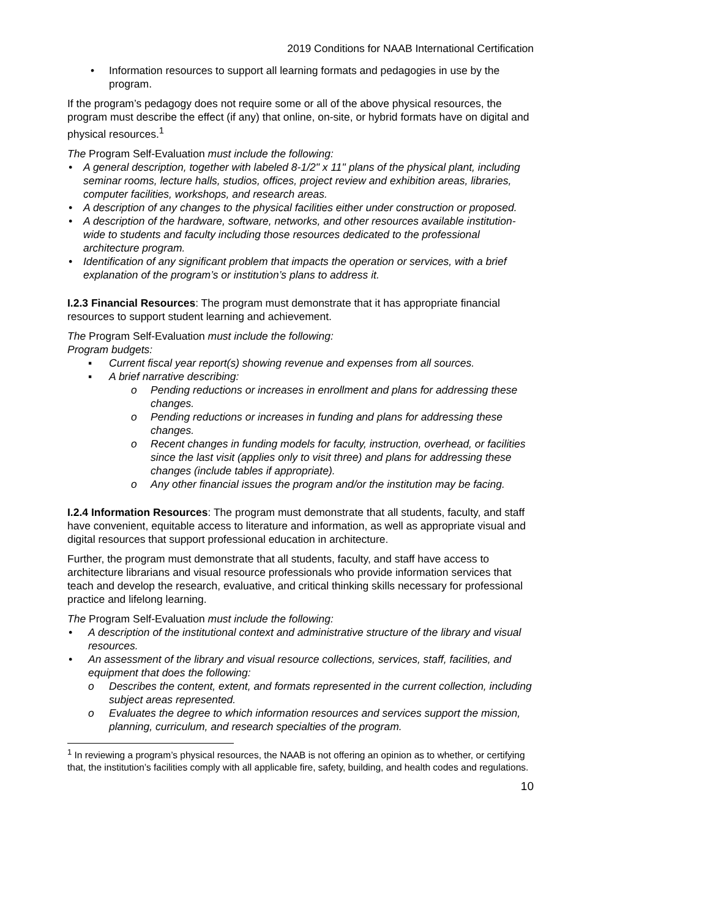2019 Conditions for NAAB International Certification
• Information resources to support all learning formats and pedagogies in use by the program.
If the program’s pedagogy does not require some or all of the above physical resources, the program must describe the effect (if any) that online, on-site, or hybrid formats have on digital and physical resources.<sup>1</sup>
The Program Self-Evaluation must include the following:
• A general description, together with labeled 8-1/2" x 11" plans of the physical plant, including seminar rooms, lecture halls, studios, offices, project review and exhibition areas, libraries, computer facilities, workshops, and research areas.
• A description of any changes to the physical facilities either under construction or proposed.
• A description of the hardware, software, networks, and other resources available institution-wide to students and faculty including those resources dedicated to the professional architecture program.
• Identification of any significant problem that impacts the operation or services, with a brief explanation of the program’s or institution’s plans to address it.
I.2.3 Financial Resources: The program must demonstrate that it has appropriate financial resources to support student learning and achievement.
The Program Self-Evaluation must include the following:
Program budgets:
▪ Current fiscal year report(s) showing revenue and expenses from all sources.
▪ A brief narrative describing:
o Pending reductions or increases in enrollment and plans for addressing these changes.
o Pending reductions or increases in funding and plans for addressing these changes.
o Recent changes in funding models for faculty, instruction, overhead, or facilities since the last visit (applies only to visit three) and plans for addressing these changes (include tables if appropriate).
o Any other financial issues the program and/or the institution may be facing.
I.2.4 Information Resources: The program must demonstrate that all students, faculty, and staff have convenient, equitable access to literature and information, as well as appropriate visual and digital resources that support professional education in architecture.
Further, the program must demonstrate that all students, faculty, and staff have access to architecture librarians and visual resource professionals who provide information services that teach and develop the research, evaluative, and critical thinking skills necessary for professional practice and lifelong learning.
The Program Self-Evaluation must include the following:
• A description of the institutional context and administrative structure of the library and visual resources.
• An assessment of the library and visual resource collections, services, staff, facilities, and equipment that does the following:
o Describes the content, extent, and formats represented in the current collection, including subject areas represented.
o Evaluates the degree to which information resources and services support the mission, planning, curriculum, and research specialties of the program.
<sup>1</sup> In reviewing a program’s physical resources, the NAAB is not offering an opinion as to whether, or certifying that, the institution’s facilities comply with all applicable fire, safety, building, and health codes and regulations.
10